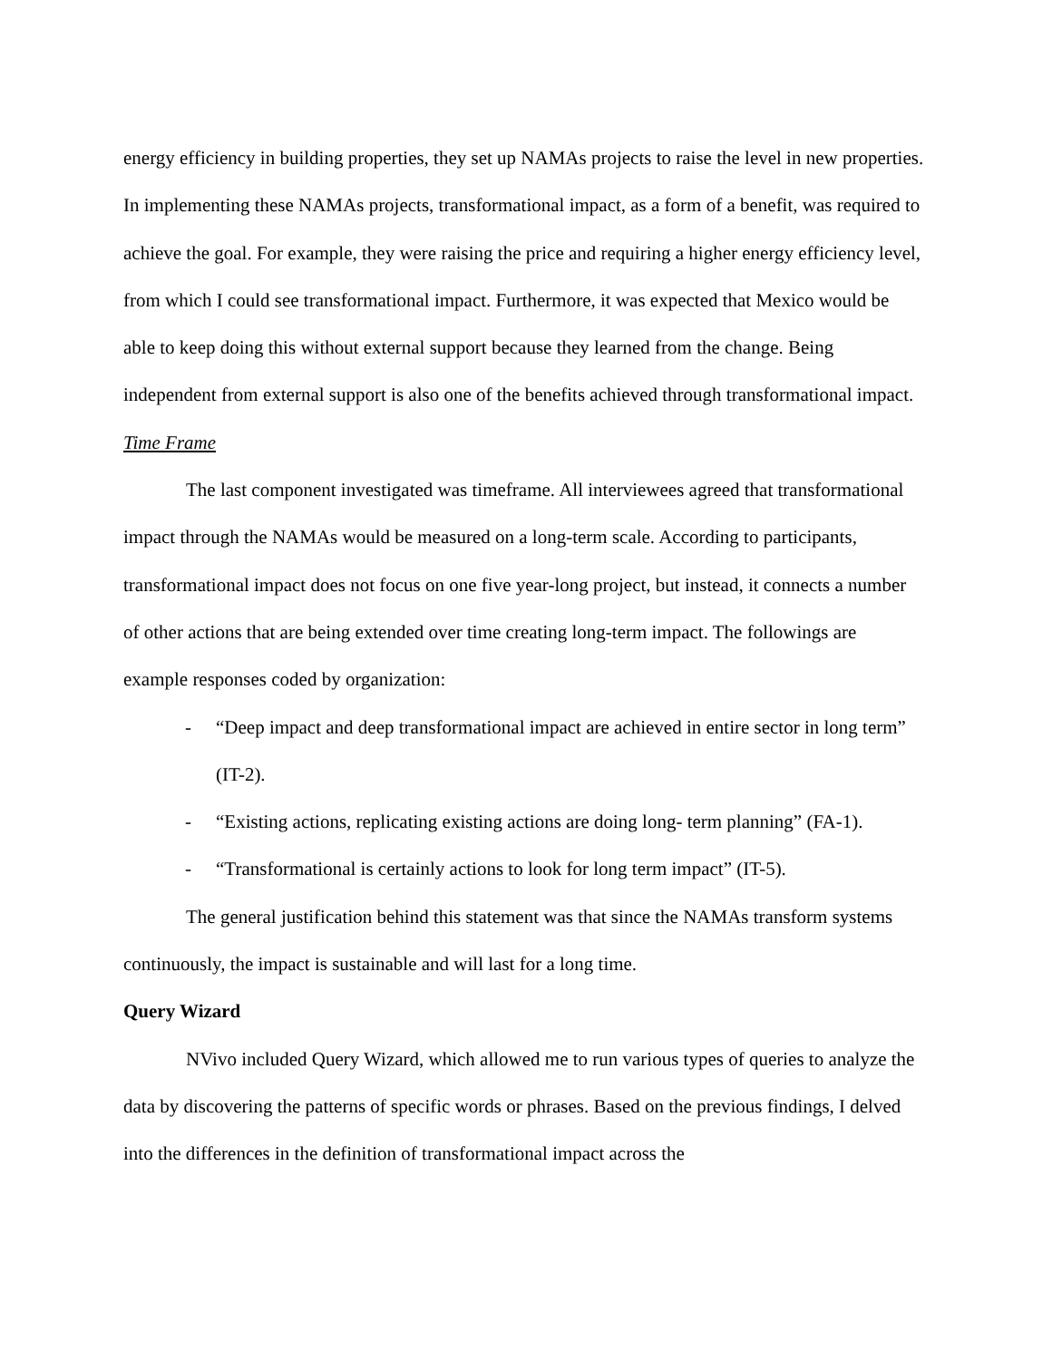energy efficiency in building properties, they set up NAMAs projects to raise the level in new properties. In implementing these NAMAs projects, transformational impact, as a form of a benefit, was required to achieve the goal. For example, they were raising the price and requiring a higher energy efficiency level, from which I could see transformational impact. Furthermore, it was expected that Mexico would be able to keep doing this without external support because they learned from the change. Being independent from external support is also one of the benefits achieved through transformational impact.
Time Frame
The last component investigated was timeframe. All interviewees agreed that transformational impact through the NAMAs would be measured on a long-term scale. According to participants, transformational impact does not focus on one five year-long project, but instead, it connects a number of other actions that are being extended over time creating long-term impact. The followings are example responses coded by organization:
- “Deep impact and deep transformational impact are achieved in entire sector in long term” (IT-2).
- “Existing actions, replicating existing actions are doing long- term planning” (FA-1).
- “Transformational is certainly actions to look for long term impact” (IT-5).
The general justification behind this statement was that since the NAMAs transform systems continuously, the impact is sustainable and will last for a long time.
Query Wizard
NVivo included Query Wizard, which allowed me to run various types of queries to analyze the data by discovering the patterns of specific words or phrases. Based on the previous findings, I delved into the differences in the definition of transformational impact across the